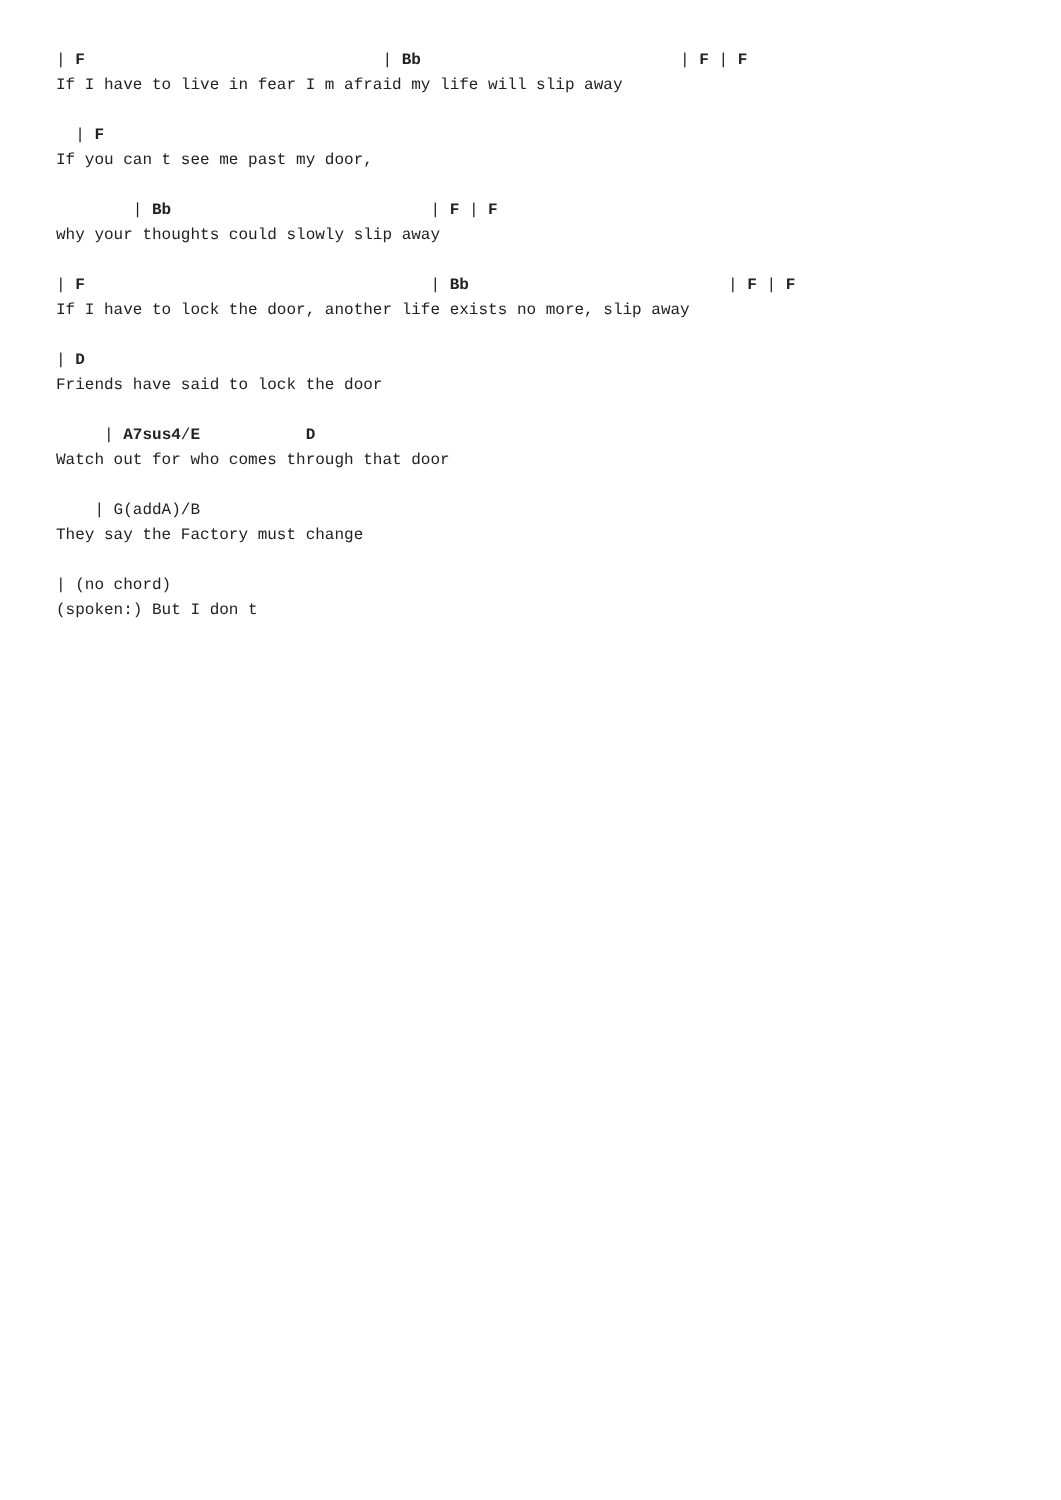| F                               | Bb                           | F | F
If I have to live in fear I m afraid my life will slip away
  | F
If you can t see me past my door,
        | Bb                           | F | F
why your thoughts could slowly slip away
| F                                    | Bb                           | F | F
If I have to lock the door, another life exists no more, slip away
| D
Friends have said to lock the door
     | A7sus4/E           D
Watch out for who comes through that door
    | G(addA)/B
They say the Factory must change
| (no chord)
(spoken:) But I don t